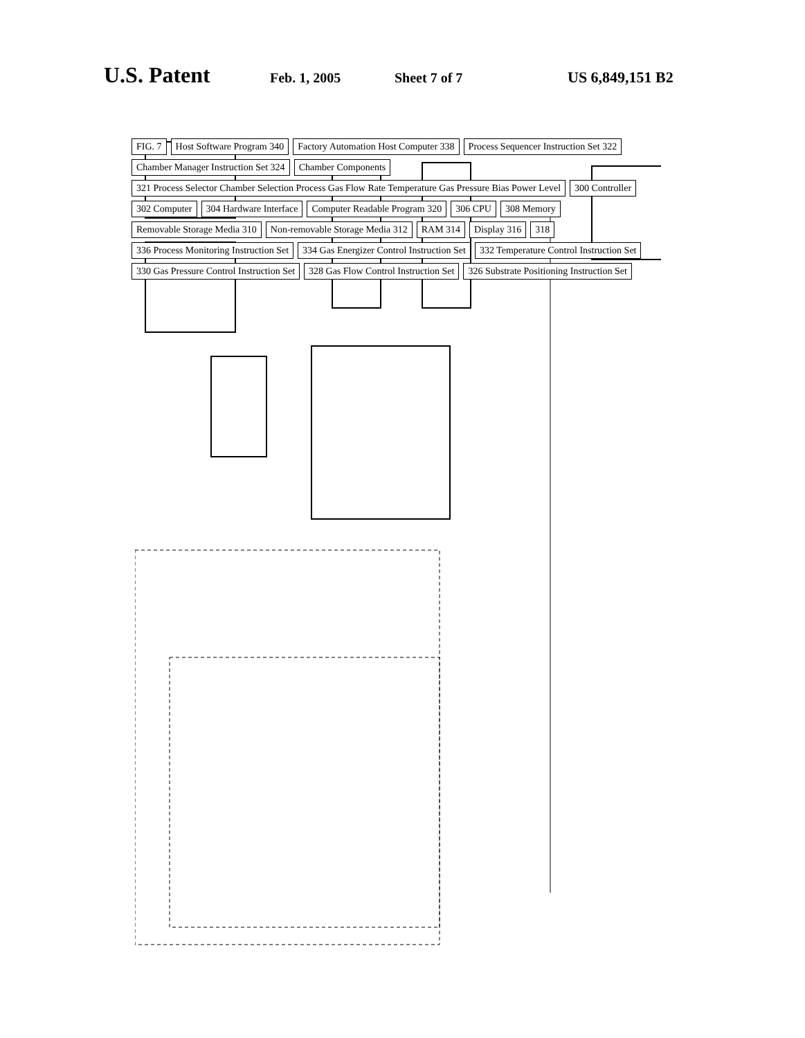U.S. Patent
Feb. 1, 2005 Sheet 7 of 7 US 6,849,151 B2
FIG. 7 Host Software Program 340 Factory Automation Host Computer 338 Process Sequencer Instruction Set 322 Chamber Manager Instruction Set 324 Chamber Components 321 Process Selector Chamber Selection Process Gas Flow Rate Temperature Gas Pressure Bias Power Level 300 Controller 302 Computer 304 Hardware Interface Computer Readable Program 320 306 CPU 308 Memory Removable Storage Media 310 Non-removable Storage Media 312 RAM 314 Display 316 318 336 Process Monitoring Instruction Set 334 Gas Energizer Control Instruction Set 332 Temperature Control Instruction Set 330 Gas Pressure Control Instruction Set 328 Gas Flow Control Instruction Set 326 Substrate Positioning Instruction Set